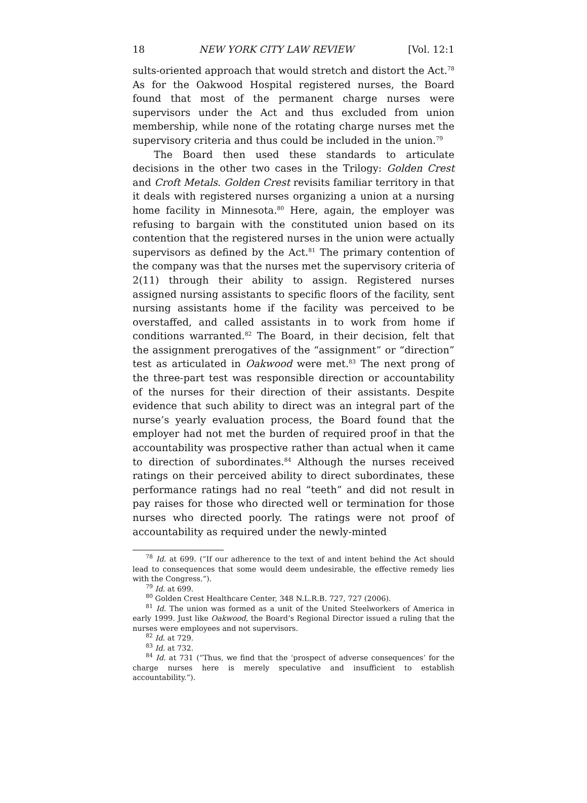18 NEW YORK CITY LAW REVIEW [Vol. 12:1
sults-oriented approach that would stretch and distort the Act.<sup>78</sup> As for the Oakwood Hospital registered nurses, the Board found that most of the permanent charge nurses were supervisors under the Act and thus excluded from union membership, while none of the rotating charge nurses met the supervisory criteria and thus could be included in the union.<sup>79</sup>
The Board then used these standards to articulate decisions in the other two cases in the Trilogy: Golden Crest and Croft Metals. Golden Crest revisits familiar territory in that it deals with registered nurses organizing a union at a nursing home facility in Minnesota.<sup>80</sup> Here, again, the employer was refusing to bargain with the constituted union based on its contention that the registered nurses in the union were actually supervisors as defined by the Act.<sup>81</sup> The primary contention of the company was that the nurses met the supervisory criteria of 2(11) through their ability to assign. Registered nurses assigned nursing assistants to specific floors of the facility, sent nursing assistants home if the facility was perceived to be overstaffed, and called assistants in to work from home if conditions warranted.<sup>82</sup> The Board, in their decision, felt that the assignment prerogatives of the “assignment” or “direction” test as articulated in Oakwood were met.<sup>83</sup> The next prong of the three-part test was responsible direction or accountability of the nurses for their direction of their assistants. Despite evidence that such ability to direct was an integral part of the nurse’s yearly evaluation process, the Board found that the employer had not met the burden of required proof in that the accountability was prospective rather than actual when it came to direction of subordinates.<sup>84</sup> Although the nurses received ratings on their perceived ability to direct subordinates, these performance ratings had no real “teeth” and did not result in pay raises for those who directed well or termination for those nurses who directed poorly. The ratings were not proof of accountability as required under the newly-minted
<sup>78</sup> Id. at 699. (“If our adherence to the text of and intent behind the Act should lead to consequences that some would deem undesirable, the effective remedy lies with the Congress.”).
<sup>79</sup> Id. at 699.
<sup>80</sup> Golden Crest Healthcare Center, 348 N.L.R.B. 727, 727 (2006).
<sup>81</sup> Id. The union was formed as a unit of the United Steelworkers of America in early 1999. Just like Oakwood, the Board’s Regional Director issued a ruling that the nurses were employees and not supervisors.
<sup>82</sup> Id. at 729.
<sup>83</sup> Id. at 732.
<sup>84</sup> Id. at 731 (“Thus, we find that the ‘prospect of adverse consequences’ for the charge nurses here is merely speculative and insufficient to establish accountability.”).